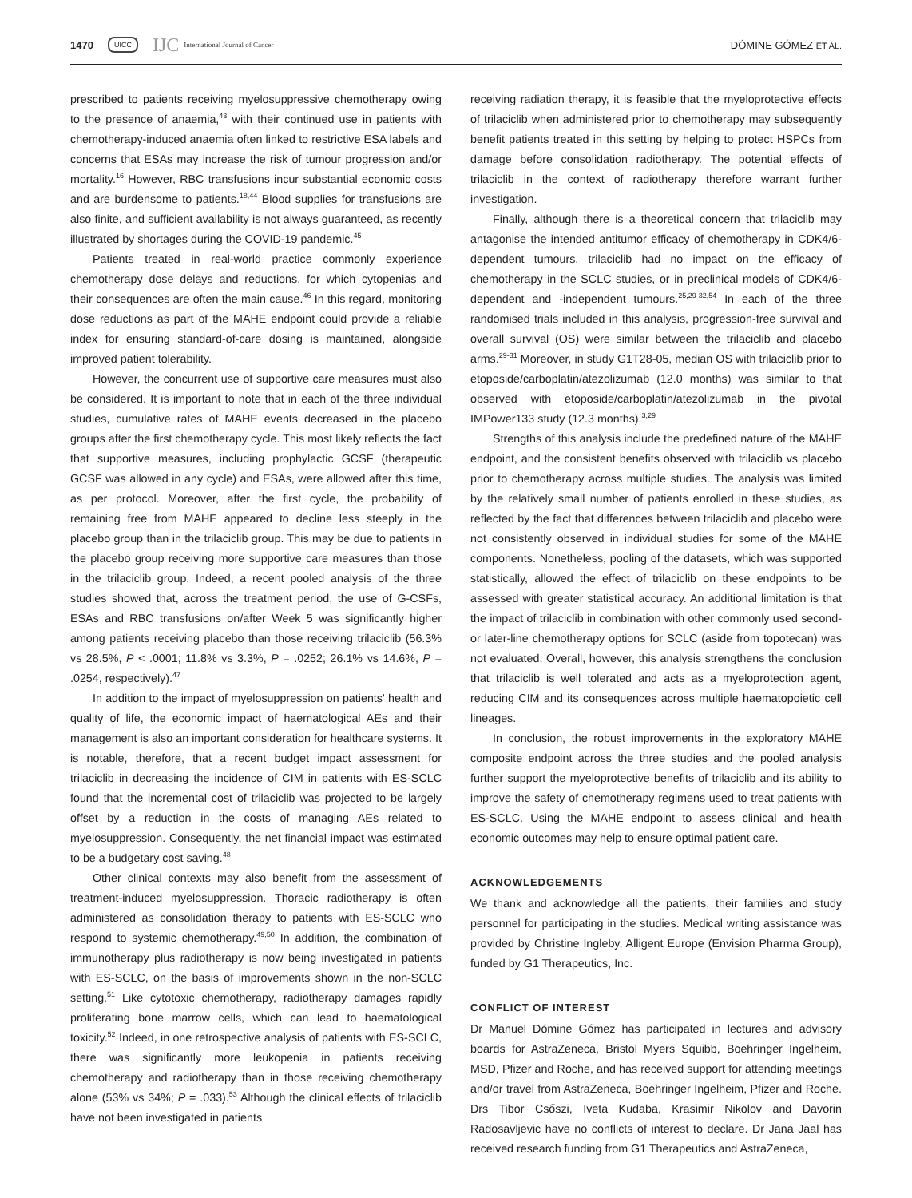1470 UICC IJC International Journal of Cancer DÓMINE GÓMEZ ET AL.
prescribed to patients receiving myelosuppressive chemotherapy owing to the presence of anaemia,<sup>43</sup> with their continued use in patients with chemotherapy-induced anaemia often linked to restrictive ESA labels and concerns that ESAs may increase the risk of tumour progression and/or mortality.<sup>16</sup> However, RBC transfusions incur substantial economic costs and are burdensome to patients.<sup>18,44</sup> Blood supplies for transfusions are also finite, and sufficient availability is not always guaranteed, as recently illustrated by shortages during the COVID-19 pandemic.<sup>45</sup>
Patients treated in real-world practice commonly experience chemotherapy dose delays and reductions, for which cytopenias and their consequences are often the main cause.<sup>46</sup> In this regard, monitoring dose reductions as part of the MAHE endpoint could provide a reliable index for ensuring standard-of-care dosing is maintained, alongside improved patient tolerability.
However, the concurrent use of supportive care measures must also be considered. It is important to note that in each of the three individual studies, cumulative rates of MAHE events decreased in the placebo groups after the first chemotherapy cycle. This most likely reflects the fact that supportive measures, including prophylactic GCSF (therapeutic GCSF was allowed in any cycle) and ESAs, were allowed after this time, as per protocol. Moreover, after the first cycle, the probability of remaining free from MAHE appeared to decline less steeply in the placebo group than in the trilaciclib group. This may be due to patients in the placebo group receiving more supportive care measures than those in the trilaciclib group. Indeed, a recent pooled analysis of the three studies showed that, across the treatment period, the use of G-CSFs, ESAs and RBC transfusions on/after Week 5 was significantly higher among patients receiving placebo than those receiving trilaciclib (56.3% vs 28.5%, P < .0001; 11.8% vs 3.3%, P = .0252; 26.1% vs 14.6%, P = .0254, respectively).<sup>47</sup>
In addition to the impact of myelosuppression on patients' health and quality of life, the economic impact of haematological AEs and their management is also an important consideration for healthcare systems. It is notable, therefore, that a recent budget impact assessment for trilaciclib in decreasing the incidence of CIM in patients with ES-SCLC found that the incremental cost of trilaciclib was projected to be largely offset by a reduction in the costs of managing AEs related to myelosuppression. Consequently, the net financial impact was estimated to be a budgetary cost saving.<sup>48</sup>
Other clinical contexts may also benefit from the assessment of treatment-induced myelosuppression. Thoracic radiotherapy is often administered as consolidation therapy to patients with ES-SCLC who respond to systemic chemotherapy.<sup>49,50</sup> In addition, the combination of immunotherapy plus radiotherapy is now being investigated in patients with ES-SCLC, on the basis of improvements shown in the non-SCLC setting.<sup>51</sup> Like cytotoxic chemotherapy, radiotherapy damages rapidly proliferating bone marrow cells, which can lead to haematological toxicity.<sup>52</sup> Indeed, in one retrospective analysis of patients with ES-SCLC, there was significantly more leukopenia in patients receiving chemotherapy and radiotherapy than in those receiving chemotherapy alone (53% vs 34%; P = .033).<sup>53</sup> Although the clinical effects of trilaciclib have not been investigated in patients
receiving radiation therapy, it is feasible that the myeloprotective effects of trilaciclib when administered prior to chemotherapy may subsequently benefit patients treated in this setting by helping to protect HSPCs from damage before consolidation radiotherapy. The potential effects of trilaciclib in the context of radiotherapy therefore warrant further investigation.
Finally, although there is a theoretical concern that trilaciclib may antagonise the intended antitumor efficacy of chemotherapy in CDK4/6-dependent tumours, trilaciclib had no impact on the efficacy of chemotherapy in the SCLC studies, or in preclinical models of CDK4/6-dependent and -independent tumours.<sup>25,29-32,54</sup> In each of the three randomised trials included in this analysis, progression-free survival and overall survival (OS) were similar between the trilaciclib and placebo arms.<sup>29-31</sup> Moreover, in study G1T28-05, median OS with trilaciclib prior to etoposide/carboplatin/atezolizumab (12.0 months) was similar to that observed with etoposide/carboplatin/atezolizumab in the pivotal IMPower133 study (12.3 months).<sup>3,29</sup>
Strengths of this analysis include the predefined nature of the MAHE endpoint, and the consistent benefits observed with trilaciclib vs placebo prior to chemotherapy across multiple studies. The analysis was limited by the relatively small number of patients enrolled in these studies, as reflected by the fact that differences between trilaciclib and placebo were not consistently observed in individual studies for some of the MAHE components. Nonetheless, pooling of the datasets, which was supported statistically, allowed the effect of trilaciclib on these endpoints to be assessed with greater statistical accuracy. An additional limitation is that the impact of trilaciclib in combination with other commonly used second- or later-line chemotherapy options for SCLC (aside from topotecan) was not evaluated. Overall, however, this analysis strengthens the conclusion that trilaciclib is well tolerated and acts as a myeloprotection agent, reducing CIM and its consequences across multiple haematopoietic cell lineages.
In conclusion, the robust improvements in the exploratory MAHE composite endpoint across the three studies and the pooled analysis further support the myeloprotective benefits of trilaciclib and its ability to improve the safety of chemotherapy regimens used to treat patients with ES-SCLC. Using the MAHE endpoint to assess clinical and health economic outcomes may help to ensure optimal patient care.
ACKNOWLEDGEMENTS
We thank and acknowledge all the patients, their families and study personnel for participating in the studies. Medical writing assistance was provided by Christine Ingleby, Alligent Europe (Envision Pharma Group), funded by G1 Therapeutics, Inc.
CONFLICT OF INTEREST
Dr Manuel Dómine Gómez has participated in lectures and advisory boards for AstraZeneca, Bristol Myers Squibb, Boehringer Ingelheim, MSD, Pfizer and Roche, and has received support for attending meetings and/or travel from AstraZeneca, Boehringer Ingelheim, Pfizer and Roche. Drs Tibor Csőszi, Iveta Kudaba, Krasimir Nikolov and Davorin Radosavljevic have no conflicts of interest to declare. Dr Jana Jaal has received research funding from G1 Therapeutics and AstraZeneca,